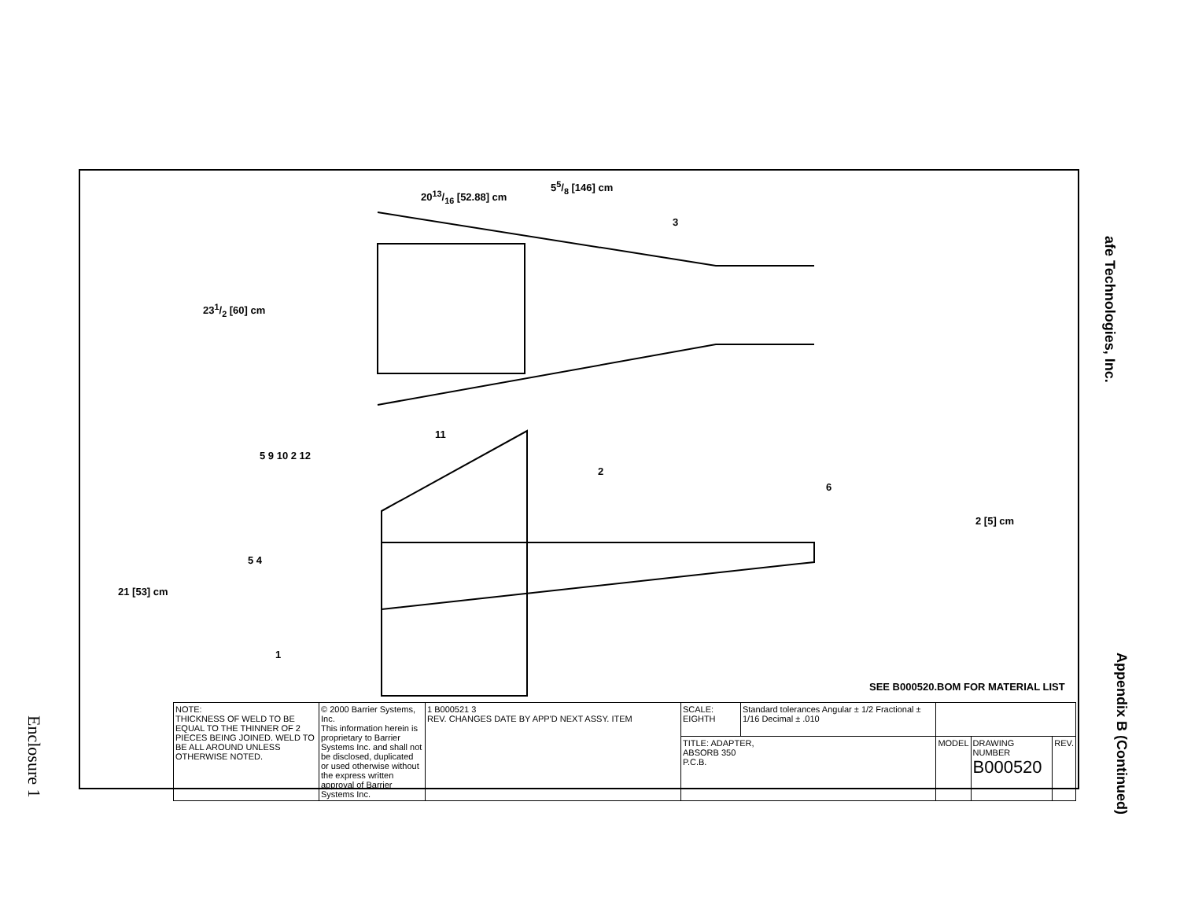55/8 [146] cm
2013/16 [52.88] cm
231/2 [60] cm
21 [53] cm
2 [5] cm
3
11
5 9 10 2 12
2
6
5 4
1
SEE B000520.BOM FOR MATERIAL LIST
| NOTE: THICKNESS OF WELD TO BE EQUAL TO THE THINNER OF 2 PIECES BEING JOINED. WELD TO BE ALL AROUND UNLESS OTHERWISE NOTED. | © 2000 Barrier Systems, Inc. This information herein is proprietary to Barrier Systems Inc. and shall not be disclosed, duplicated or used otherwise without the express written approval of Barrier Systems Inc. | 1 B000521 3 REV. CHANGES DATE BY APP'D NEXT ASSY. ITEM | SCALE: EIGHTH | Standard tolerances Angular ± 1/2 Fractional ± 1/16 Decimal ± .010 | | | |
| | | | TITLE: ADAPTER, ABSORB 350 P.C.B. | | MODEL | DRAWING NUMBER B000520 | REV. |
afe Technologies, Inc.
Appendix B (Continued)
Enclosure 1